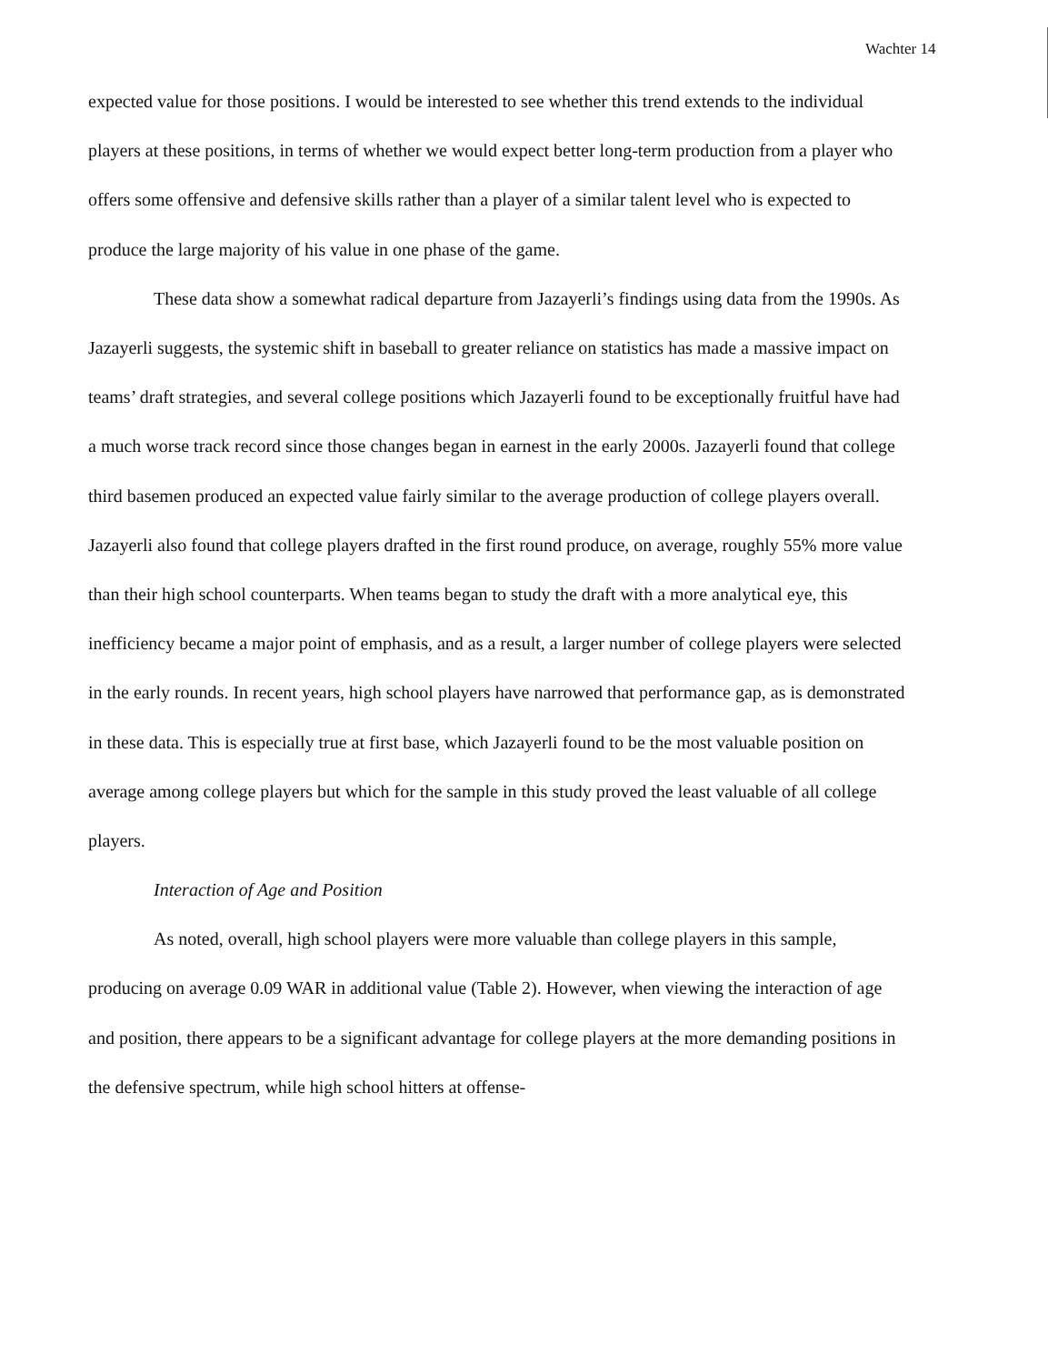Wachter 14
expected value for those positions. I would be interested to see whether this trend extends to the individual players at these positions, in terms of whether we would expect better long-term production from a player who offers some offensive and defensive skills rather than a player of a similar talent level who is expected to produce the large majority of his value in one phase of the game.
These data show a somewhat radical departure from Jazayerli’s findings using data from the 1990s. As Jazayerli suggests, the systemic shift in baseball to greater reliance on statistics has made a massive impact on teams’ draft strategies, and several college positions which Jazayerli found to be exceptionally fruitful have had a much worse track record since those changes began in earnest in the early 2000s. Jazayerli found that college third basemen produced an expected value fairly similar to the average production of college players overall. Jazayerli also found that college players drafted in the first round produce, on average, roughly 55% more value than their high school counterparts. When teams began to study the draft with a more analytical eye, this inefficiency became a major point of emphasis, and as a result, a larger number of college players were selected in the early rounds. In recent years, high school players have narrowed that performance gap, as is demonstrated in these data. This is especially true at first base, which Jazayerli found to be the most valuable position on average among college players but which for the sample in this study proved the least valuable of all college players.
Interaction of Age and Position
As noted, overall, high school players were more valuable than college players in this sample, producing on average 0.09 WAR in additional value (Table 2). However, when viewing the interaction of age and position, there appears to be a significant advantage for college players at the more demanding positions in the defensive spectrum, while high school hitters at offense-